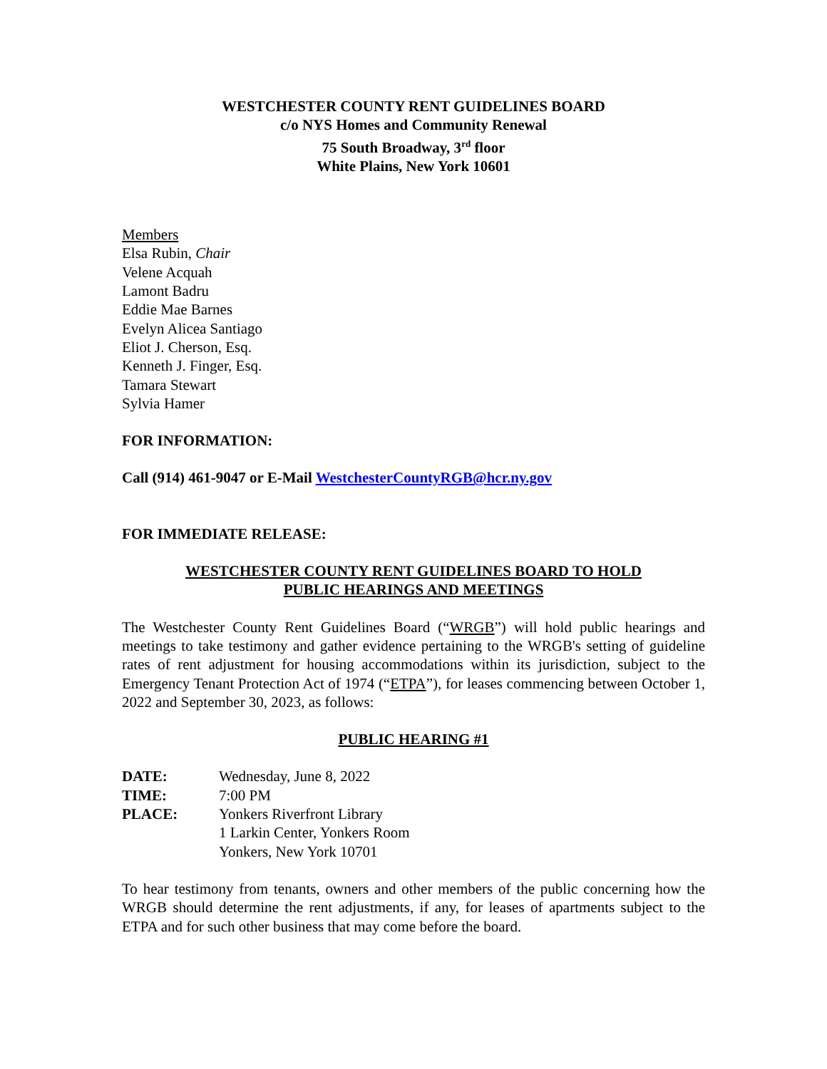WESTCHESTER COUNTY RENT GUIDELINES BOARD
c/o NYS Homes and Community Renewal
75 South Broadway, 3<sup>rd</sup> floor
White Plains, New York 10601
Members
Elsa Rubin, Chair
Velene Acquah
Lamont Badru
Eddie Mae Barnes
Evelyn Alicea Santiago
Eliot J. Cherson, Esq.
Kenneth J. Finger, Esq.
Tamara Stewart
Sylvia Hamer
FOR INFORMATION:
Call (914) 461-9047 or E-Mail WestchesterCountyRGB@hcr.ny.gov
FOR IMMEDIATE RELEASE:
WESTCHESTER COUNTY RENT GUIDELINES BOARD TO HOLD
PUBLIC HEARINGS AND MEETINGS
The Westchester County Rent Guidelines Board (“WRGB”) will hold public hearings and meetings to take testimony and gather evidence pertaining to the WRGB's setting of guideline rates of rent adjustment for housing accommodations within its jurisdiction, subject to the Emergency Tenant Protection Act of 1974 (“ETPA”), for leases commencing between October 1, 2022 and September 30, 2023, as follows:
PUBLIC HEARING #1
| DATE: | Wednesday, June 8, 2022 |
| TIME: | 7:00 PM |
| PLACE: | Yonkers Riverfront Library 1 Larkin Center, Yonkers Room Yonkers, New York 10701 |
To hear testimony from tenants, owners and other members of the public concerning how the WRGB should determine the rent adjustments, if any, for leases of apartments subject to the ETPA and for such other business that may come before the board.